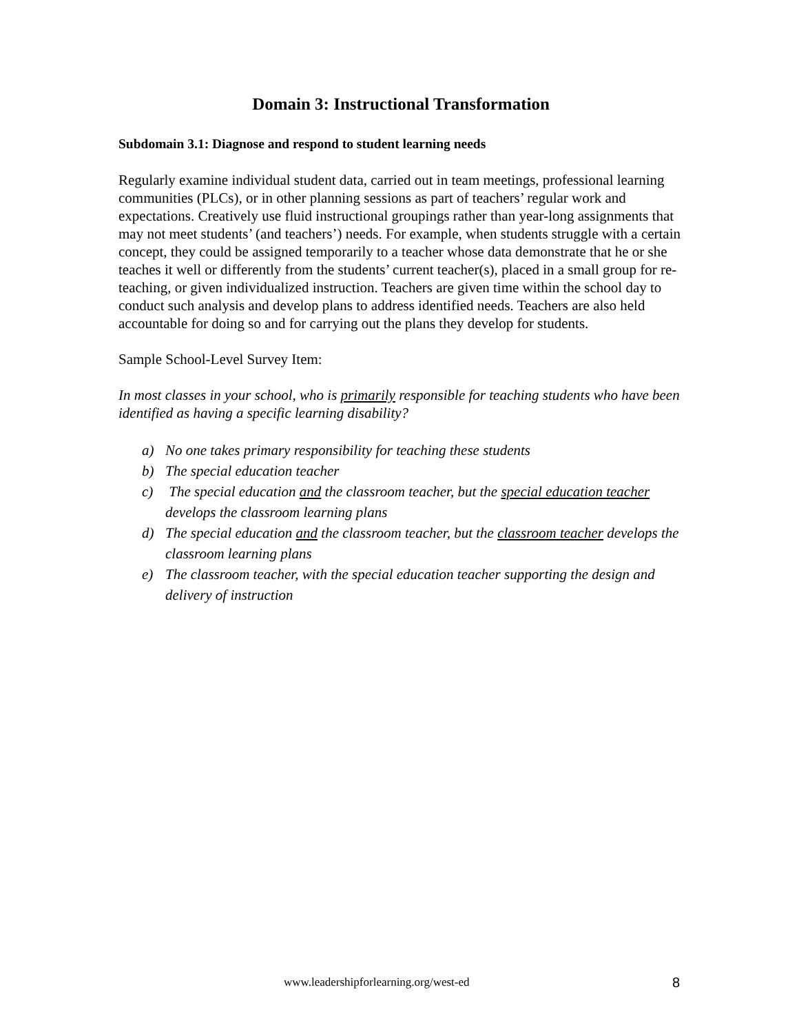Domain 3: Instructional Transformation
Subdomain 3.1: Diagnose and respond to student learning needs
Regularly examine individual student data, carried out in team meetings, professional learning communities (PLCs), or in other planning sessions as part of teachers’ regular work and expectations. Creatively use fluid instructional groupings rather than year-long assignments that may not meet students’ (and teachers’) needs. For example, when students struggle with a certain concept, they could be assigned temporarily to a teacher whose data demonstrate that he or she teaches it well or differently from the students’ current teacher(s), placed in a small group for re-teaching, or given individualized instruction. Teachers are given time within the school day to conduct such analysis and develop plans to address identified needs. Teachers are also held accountable for doing so and for carrying out the plans they develop for students.
Sample School-Level Survey Item:
In most classes in your school, who is primarily responsible for teaching students who have been identified as having a specific learning disability?
a) No one takes primary responsibility for teaching these students
b) The special education teacher
c) The special education and the classroom teacher, but the special education teacher develops the classroom learning plans
d) The special education and the classroom teacher, but the classroom teacher develops the classroom learning plans
e) The classroom teacher, with the special education teacher supporting the design and delivery of instruction
www.leadershipforlearning.org/west-ed 8